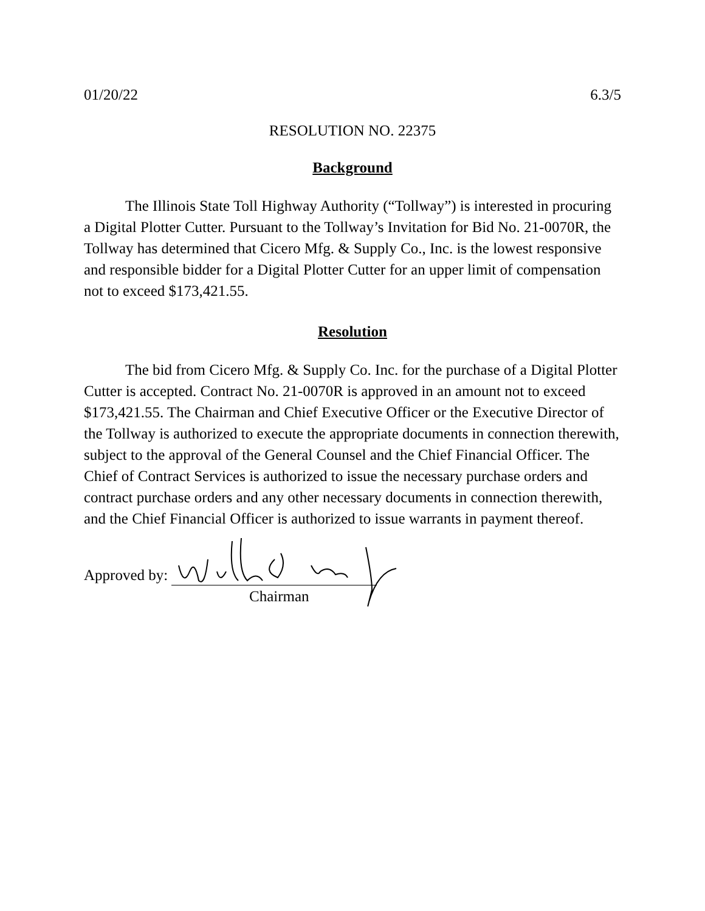01/20/22 6.3/5
RESOLUTION NO. 22375
Background
The Illinois State Toll Highway Authority (“Tollway”) is interested in procuring a Digital Plotter Cutter. Pursuant to the Tollway’s Invitation for Bid No. 21-0070R, the Tollway has determined that Cicero Mfg. & Supply Co., Inc. is the lowest responsive and responsible bidder for a Digital Plotter Cutter for an upper limit of compensation not to exceed $173,421.55.
Resolution
The bid from Cicero Mfg. & Supply Co. Inc. for the purchase of a Digital Plotter Cutter is accepted. Contract No. 21-0070R is approved in an amount not to exceed $173,421.55. The Chairman and Chief Executive Officer or the Executive Director of the Tollway is authorized to execute the appropriate documents in connection therewith, subject to the approval of the General Counsel and the Chief Financial Officer. The Chief of Contract Services is authorized to issue the necessary purchase orders and contract purchase orders and any other necessary documents in connection therewith, and the Chief Financial Officer is authorized to issue warrants in payment thereof.
Approved by:
Chairman